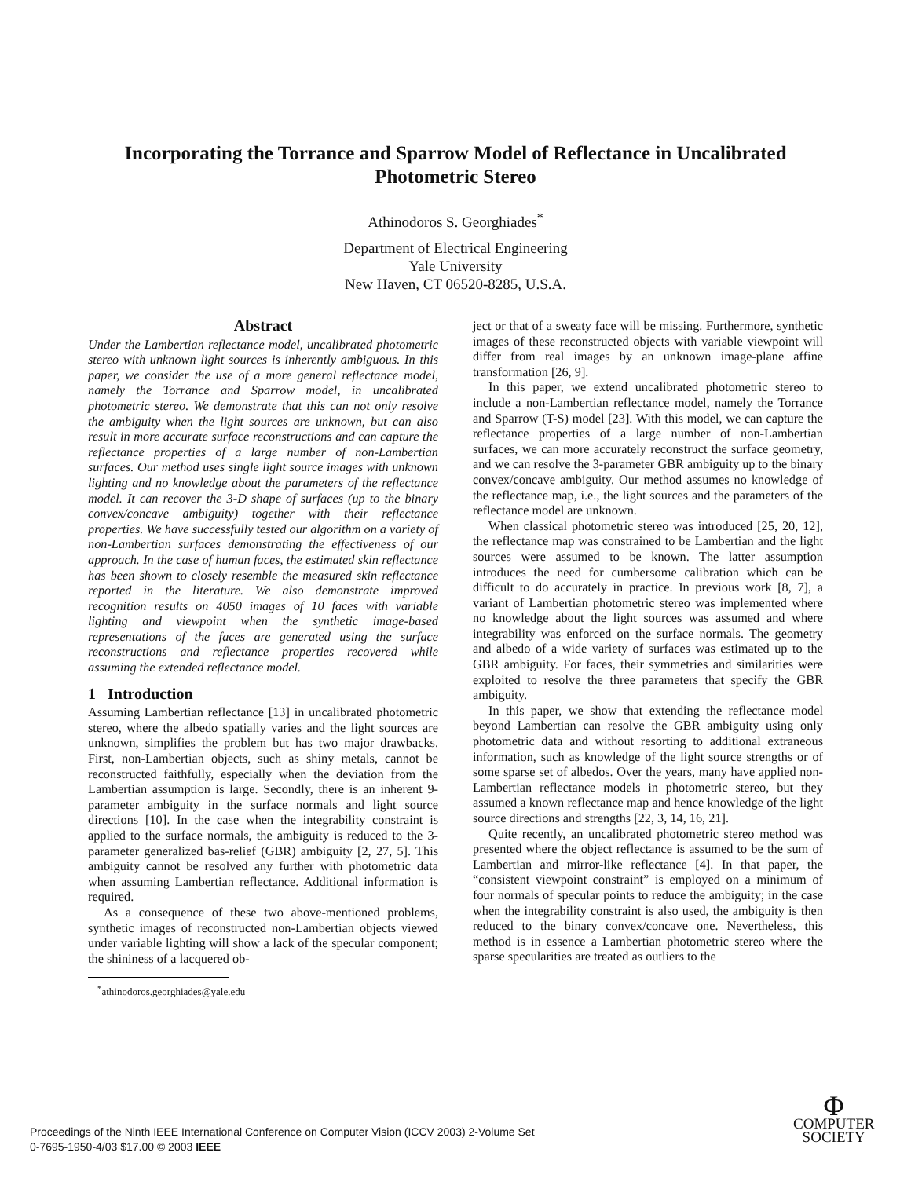Incorporating the Torrance and Sparrow Model of Reflectance in Uncalibrated Photometric Stereo
Athinodoros S. Georghiades<sup>*</sup>
Department of Electrical Engineering
Yale University
New Haven, CT 06520-8285, U.S.A.
Abstract
Under the Lambertian reflectance model, uncalibrated photometric stereo with unknown light sources is inherently ambiguous. In this paper, we consider the use of a more general reflectance model, namely the Torrance and Sparrow model, in uncalibrated photometric stereo. We demonstrate that this can not only resolve the ambiguity when the light sources are unknown, but can also result in more accurate surface reconstructions and can capture the reflectance properties of a large number of non-Lambertian surfaces. Our method uses single light source images with unknown lighting and no knowledge about the parameters of the reflectance model. It can recover the 3-D shape of surfaces (up to the binary convex/concave ambiguity) together with their reflectance properties. We have successfully tested our algorithm on a variety of non-Lambertian surfaces demonstrating the effectiveness of our approach. In the case of human faces, the estimated skin reflectance has been shown to closely resemble the measured skin reflectance reported in the literature. We also demonstrate improved recognition results on 4050 images of 10 faces with variable lighting and viewpoint when the synthetic image-based representations of the faces are generated using the surface reconstructions and reflectance properties recovered while assuming the extended reflectance model.
1 Introduction
Assuming Lambertian reflectance [13] in uncalibrated photometric stereo, where the albedo spatially varies and the light sources are unknown, simplifies the problem but has two major drawbacks. First, non-Lambertian objects, such as shiny metals, cannot be reconstructed faithfully, especially when the deviation from the Lambertian assumption is large. Secondly, there is an inherent 9-parameter ambiguity in the surface normals and light source directions [10]. In the case when the integrability constraint is applied to the surface normals, the ambiguity is reduced to the 3-parameter generalized bas-relief (GBR) ambiguity [2, 27, 5]. This ambiguity cannot be resolved any further with photometric data when assuming Lambertian reflectance. Additional information is required.
As a consequence of these two above-mentioned problems, synthetic images of reconstructed non-Lambertian objects viewed under variable lighting will show a lack of the specular component; the shininess of a lacquered ob-
<sup>*</sup> athinodoros.georghiades@yale.edu
ject or that of a sweaty face will be missing. Furthermore, synthetic images of these reconstructed objects with variable viewpoint will differ from real images by an unknown image-plane affine transformation [26, 9].
In this paper, we extend uncalibrated photometric stereo to include a non-Lambertian reflectance model, namely the Torrance and Sparrow (T-S) model [23]. With this model, we can capture the reflectance properties of a large number of non-Lambertian surfaces, we can more accurately reconstruct the surface geometry, and we can resolve the 3-parameter GBR ambiguity up to the binary convex/concave ambiguity. Our method assumes no knowledge of the reflectance map, i.e., the light sources and the parameters of the reflectance model are unknown.
When classical photometric stereo was introduced [25, 20, 12], the reflectance map was constrained to be Lambertian and the light sources were assumed to be known. The latter assumption introduces the need for cumbersome calibration which can be difficult to do accurately in practice. In previous work [8, 7], a variant of Lambertian photometric stereo was implemented where no knowledge about the light sources was assumed and where integrability was enforced on the surface normals. The geometry and albedo of a wide variety of surfaces was estimated up to the GBR ambiguity. For faces, their symmetries and similarities were exploited to resolve the three parameters that specify the GBR ambiguity.
In this paper, we show that extending the reflectance model beyond Lambertian can resolve the GBR ambiguity using only photometric data and without resorting to additional extraneous information, such as knowledge of the light source strengths or of some sparse set of albedos. Over the years, many have applied non-Lambertian reflectance models in photometric stereo, but they assumed a known reflectance map and hence knowledge of the light source directions and strengths [22, 3, 14, 16, 21].
Quite recently, an uncalibrated photometric stereo method was presented where the object reflectance is assumed to be the sum of Lambertian and mirror-like reflectance [4]. In that paper, the “consistent viewpoint constraint” is employed on a minimum of four normals of specular points to reduce the ambiguity; in the case when the integrability constraint is also used, the ambiguity is then reduced to the binary convex/concave one. Nevertheless, this method is in essence a Lambertian photometric stereo where the sparse specularities are treated as outliers to the
Proceedings of the Ninth IEEE International Conference on Computer Vision (ICCV 2003) 2-Volume Set
0-7695-1950-4/03 $17.00 © 2003 IEEE
Φ
COMPUTER
SOCIETY